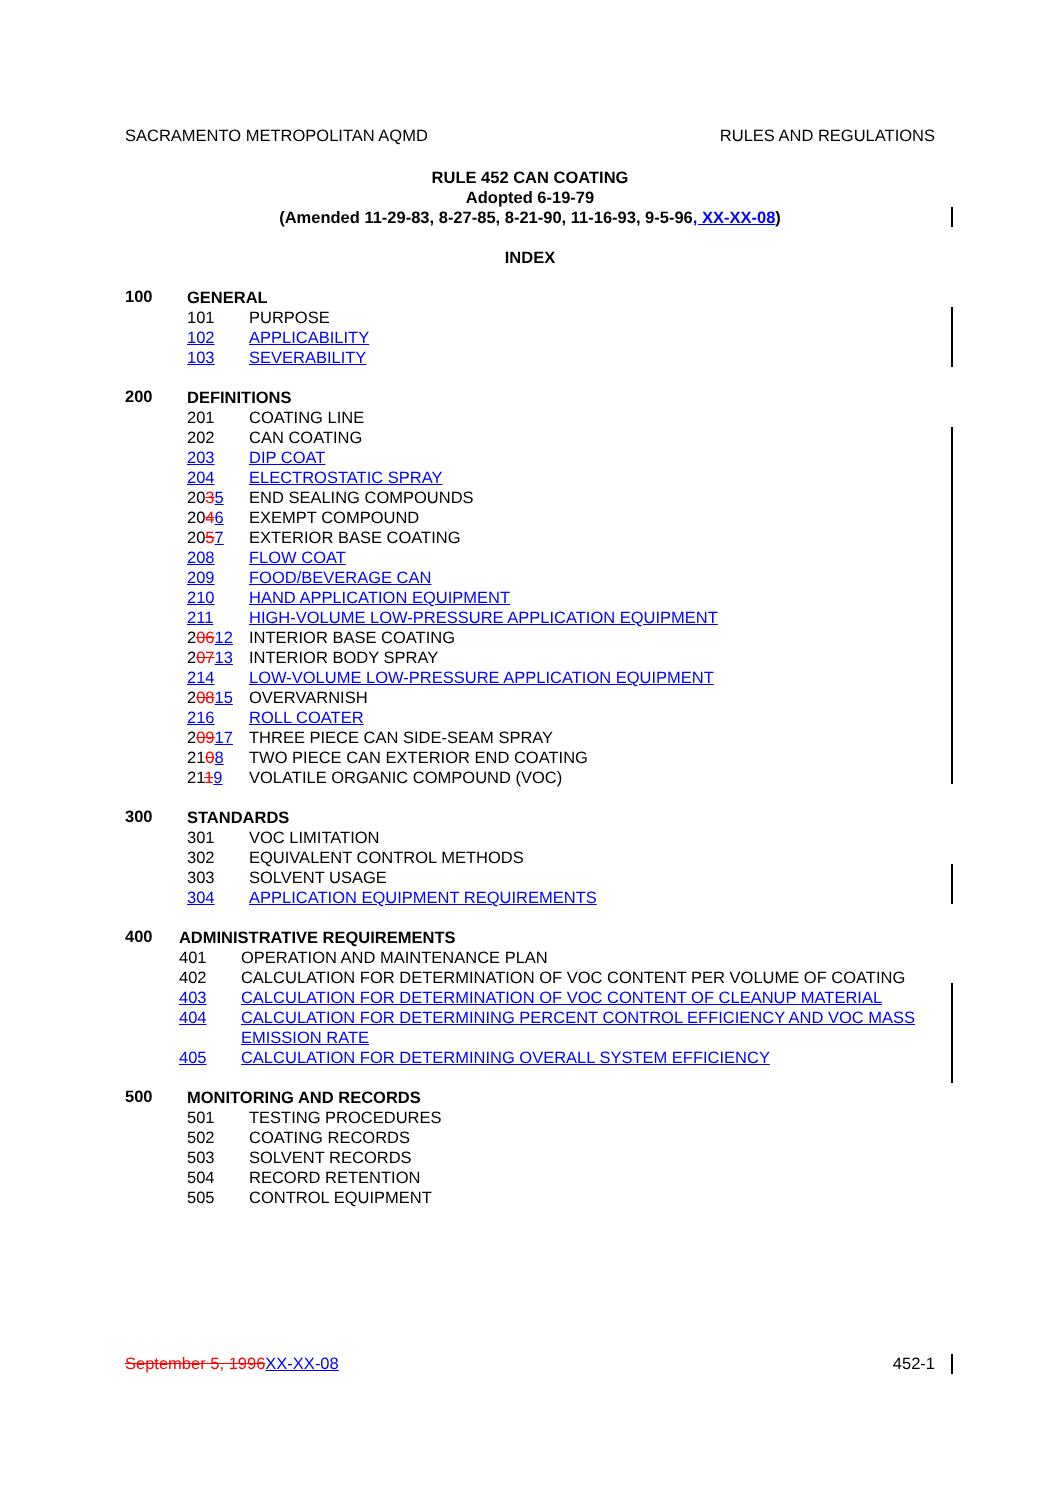SACRAMENTO METROPOLITAN AQMD RULES AND REGULATIONS
RULE 452 CAN COATING
Adopted 6-19-79
(Amended 11-29-83, 8-27-85, 8-21-90, 11-16-93, 9-5-96, XX-XX-08)
INDEX
100
GENERAL
101 PURPOSE
102 APPLICABILITY
103 SEVERABILITY
200
DEFINITIONS
201 COATING LINE
202 CAN COATING
203 DIP COAT
204 ELECTROSTATIC SPRAY
2035 END SEALING COMPOUNDS
2046 EXEMPT COMPOUND
2057 EXTERIOR BASE COATING
208 FLOW COAT
209 FOOD/BEVERAGE CAN
210 HAND APPLICATION EQUIPMENT
211 HIGH-VOLUME LOW-PRESSURE APPLICATION EQUIPMENT
20612 INTERIOR BASE COATING
20713 INTERIOR BODY SPRAY
214 LOW-VOLUME LOW-PRESSURE APPLICATION EQUIPMENT
20815 OVERVARNISH
216 ROLL COATER
20917 THREE PIECE CAN SIDE-SEAM SPRAY
2108 TWO PIECE CAN EXTERIOR END COATING
2119 VOLATILE ORGANIC COMPOUND (VOC)
300
STANDARDS
301 VOC LIMITATION
302 EQUIVALENT CONTROL METHODS
303 SOLVENT USAGE
304 APPLICATION EQUIPMENT REQUIREMENTS
400
ADMINISTRATIVE REQUIREMENTS
401 OPERATION AND MAINTENANCE PLAN
402 CALCULATION FOR DETERMINATION OF VOC CONTENT PER VOLUME OF COATING
403 CALCULATION FOR DETERMINATION OF VOC CONTENT OF CLEANUP MATERIAL
404 CALCULATION FOR DETERMINING PERCENT CONTROL EFFICIENCY AND VOC MASS EMISSION RATE
405 CALCULATION FOR DETERMINING OVERALL SYSTEM EFFICIENCY
500
MONITORING AND RECORDS
501 TESTING PROCEDURES
502 COATING RECORDS
503 SOLVENT RECORDS
504 RECORD RETENTION
505 CONTROL EQUIPMENT
September 5, 1996 XX-XX-08 452-1